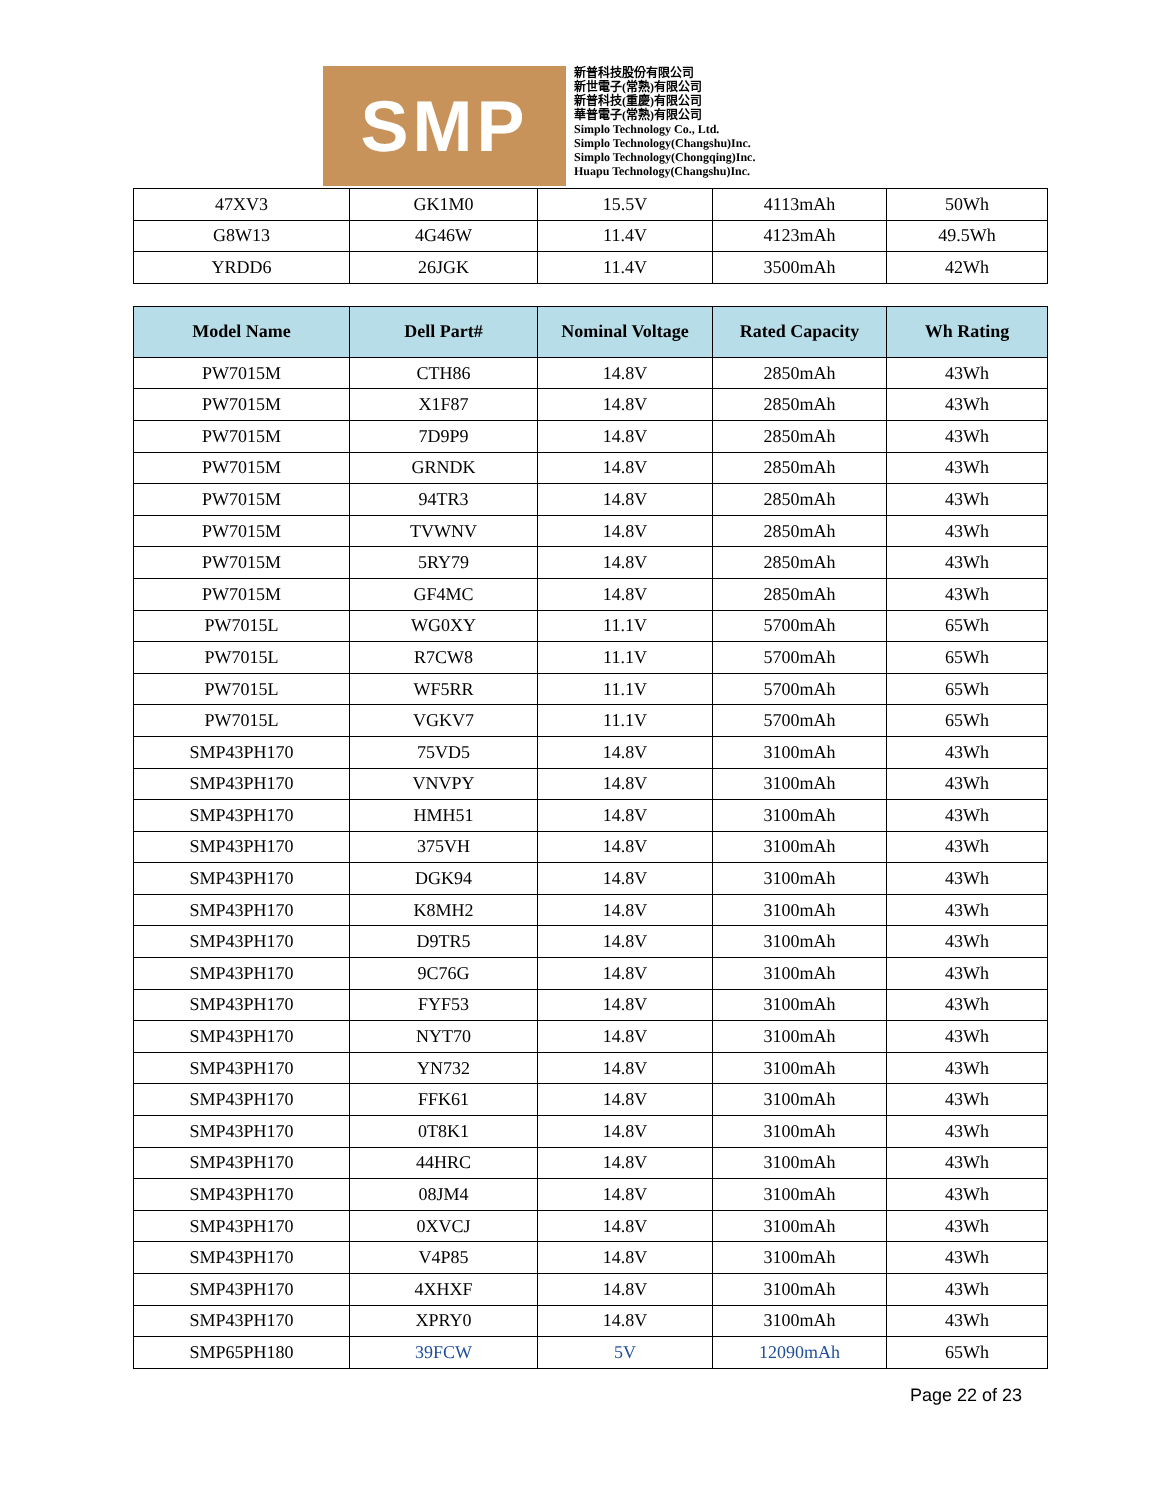SMP
新普科技股份有限公司
新世電子(常熟)有限公司
新普科技(重慶)有限公司
華普電子(常熟)有限公司
Simplo Technology Co., Ltd.
Simplo Technology(Changshu)Inc.
Simplo Technology(Chongqing)Inc.
Huapu Technology(Changshu)Inc.
| 47XV3 | GK1M0 | 15.5V | 4113mAh | 50Wh |
| G8W13 | 4G46W | 11.4V | 4123mAh | 49.5Wh |
| YRDD6 | 26JGK | 11.4V | 3500mAh | 42Wh |
| Model Name | Dell Part# | Nominal Voltage | Rated Capacity | Wh Rating |
| --- | --- | --- | --- | --- |
| PW7015M | CTH86 | 14.8V | 2850mAh | 43Wh |
| PW7015M | X1F87 | 14.8V | 2850mAh | 43Wh |
| PW7015M | 7D9P9 | 14.8V | 2850mAh | 43Wh |
| PW7015M | GRNDK | 14.8V | 2850mAh | 43Wh |
| PW7015M | 94TR3 | 14.8V | 2850mAh | 43Wh |
| PW7015M | TVWNV | 14.8V | 2850mAh | 43Wh |
| PW7015M | 5RY79 | 14.8V | 2850mAh | 43Wh |
| PW7015M | GF4MC | 14.8V | 2850mAh | 43Wh |
| PW7015L | WG0XY | 11.1V | 5700mAh | 65Wh |
| PW7015L | R7CW8 | 11.1V | 5700mAh | 65Wh |
| PW7015L | WF5RR | 11.1V | 5700mAh | 65Wh |
| PW7015L | VGKV7 | 11.1V | 5700mAh | 65Wh |
| SMP43PH170 | 75VD5 | 14.8V | 3100mAh | 43Wh |
| SMP43PH170 | VNVPY | 14.8V | 3100mAh | 43Wh |
| SMP43PH170 | HMH51 | 14.8V | 3100mAh | 43Wh |
| SMP43PH170 | 375VH | 14.8V | 3100mAh | 43Wh |
| SMP43PH170 | DGK94 | 14.8V | 3100mAh | 43Wh |
| SMP43PH170 | K8MH2 | 14.8V | 3100mAh | 43Wh |
| SMP43PH170 | D9TR5 | 14.8V | 3100mAh | 43Wh |
| SMP43PH170 | 9C76G | 14.8V | 3100mAh | 43Wh |
| SMP43PH170 | FYF53 | 14.8V | 3100mAh | 43Wh |
| SMP43PH170 | NYT70 | 14.8V | 3100mAh | 43Wh |
| SMP43PH170 | YN732 | 14.8V | 3100mAh | 43Wh |
| SMP43PH170 | FFK61 | 14.8V | 3100mAh | 43Wh |
| SMP43PH170 | 0T8K1 | 14.8V | 3100mAh | 43Wh |
| SMP43PH170 | 44HRC | 14.8V | 3100mAh | 43Wh |
| SMP43PH170 | 08JM4 | 14.8V | 3100mAh | 43Wh |
| SMP43PH170 | 0XVCJ | 14.8V | 3100mAh | 43Wh |
| SMP43PH170 | V4P85 | 14.8V | 3100mAh | 43Wh |
| SMP43PH170 | 4XHXF | 14.8V | 3100mAh | 43Wh |
| SMP43PH170 | XPRY0 | 14.8V | 3100mAh | 43Wh |
| SMP65PH180 | 39FCW | 5V | 12090mAh | 65Wh |
Page 22 of 23